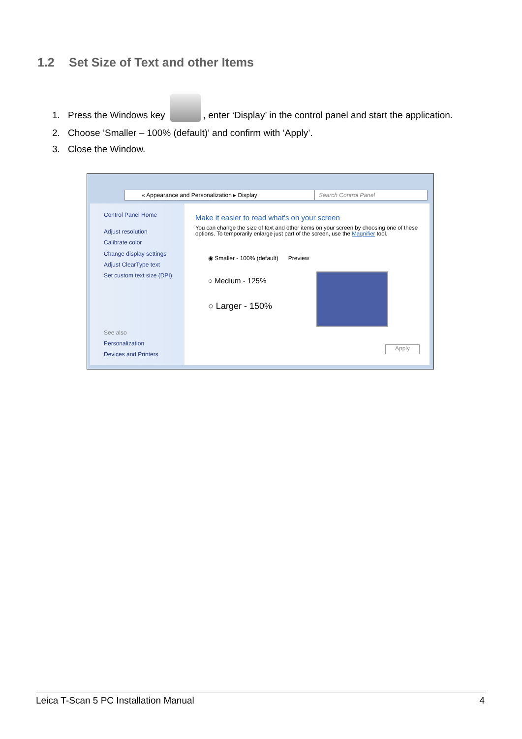1.2 Set Size of Text and other Items
1. Press the Windows key , enter ‘Display’ in the control panel and start the application.
2. Choose ’Smaller – 100% (default)’ and confirm with ‘Apply’.
3. Close the Window.
« Appearance and Personalization ▸ Display Search Control Panel
Control Panel Home
Adjust resolution
Calibrate color
Change display settings
Adjust ClearType text
Set custom text size (DPI)
See also
Personalization
Devices and Printers
Make it easier to read what's on your screen
You can change the size of text and other items on your screen by choosing one of these options. To temporarily enlarge just part of the screen, use the Magnifier tool.
◉ Smaller - 100% (default) Preview
○ Medium - 125%
○ Larger - 150%
Apply
Leica T-Scan 5 PC Installation Manual 4